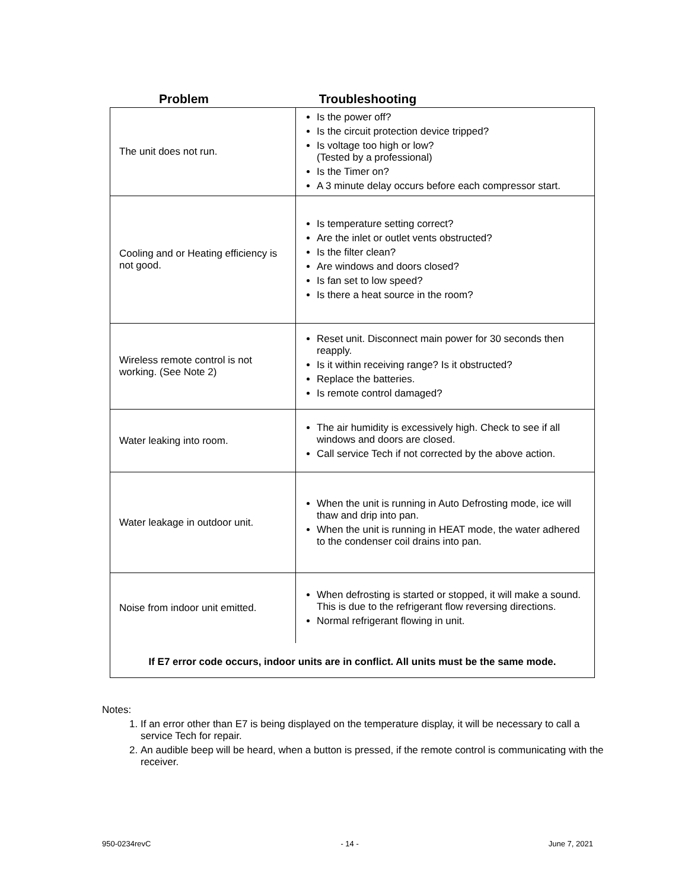Problem Troubleshooting
| The unit does not run. | Is the power off? Is the circuit protection device tripped? Is voltage too high or low? (Tested by a professional) Is the Timer on? A 3 minute delay occurs before each compressor start. |
| Cooling and or Heating efficiency is not good. | Is temperature setting correct? Are the inlet or outlet vents obstructed? Is the filter clean? Are windows and doors closed? Is fan set to low speed? Is there a heat source in the room? |
| Wireless remote control is not working. (See Note 2) | Reset unit. Disconnect main power for 30 seconds then reapply. Is it within receiving range? Is it obstructed? Replace the batteries. Is remote control damaged? |
| Water leaking into room. | The air humidity is excessively high. Check to see if all windows and doors are closed. Call service Tech if not corrected by the above action. |
| Water leakage in outdoor unit. | When the unit is running in Auto Defrosting mode, ice will thaw and drip into pan. When the unit is running in HEAT mode, the water adhered to the condenser coil drains into pan. |
| Noise from indoor unit emitted. | When defrosting is started or stopped, it will make a sound. This is due to the refrigerant flow reversing directions. Normal refrigerant flowing in unit. |
If E7 error code occurs, indoor units are in conflict. All units must be the same mode.
Notes:
1. If an error other than E7 is being displayed on the temperature display, it will be necessary to call a service Tech for repair.
2. An audible beep will be heard, when a button is pressed, if the remote control is communicating with the receiver.
950-0234revC - 14 - June 7, 2021